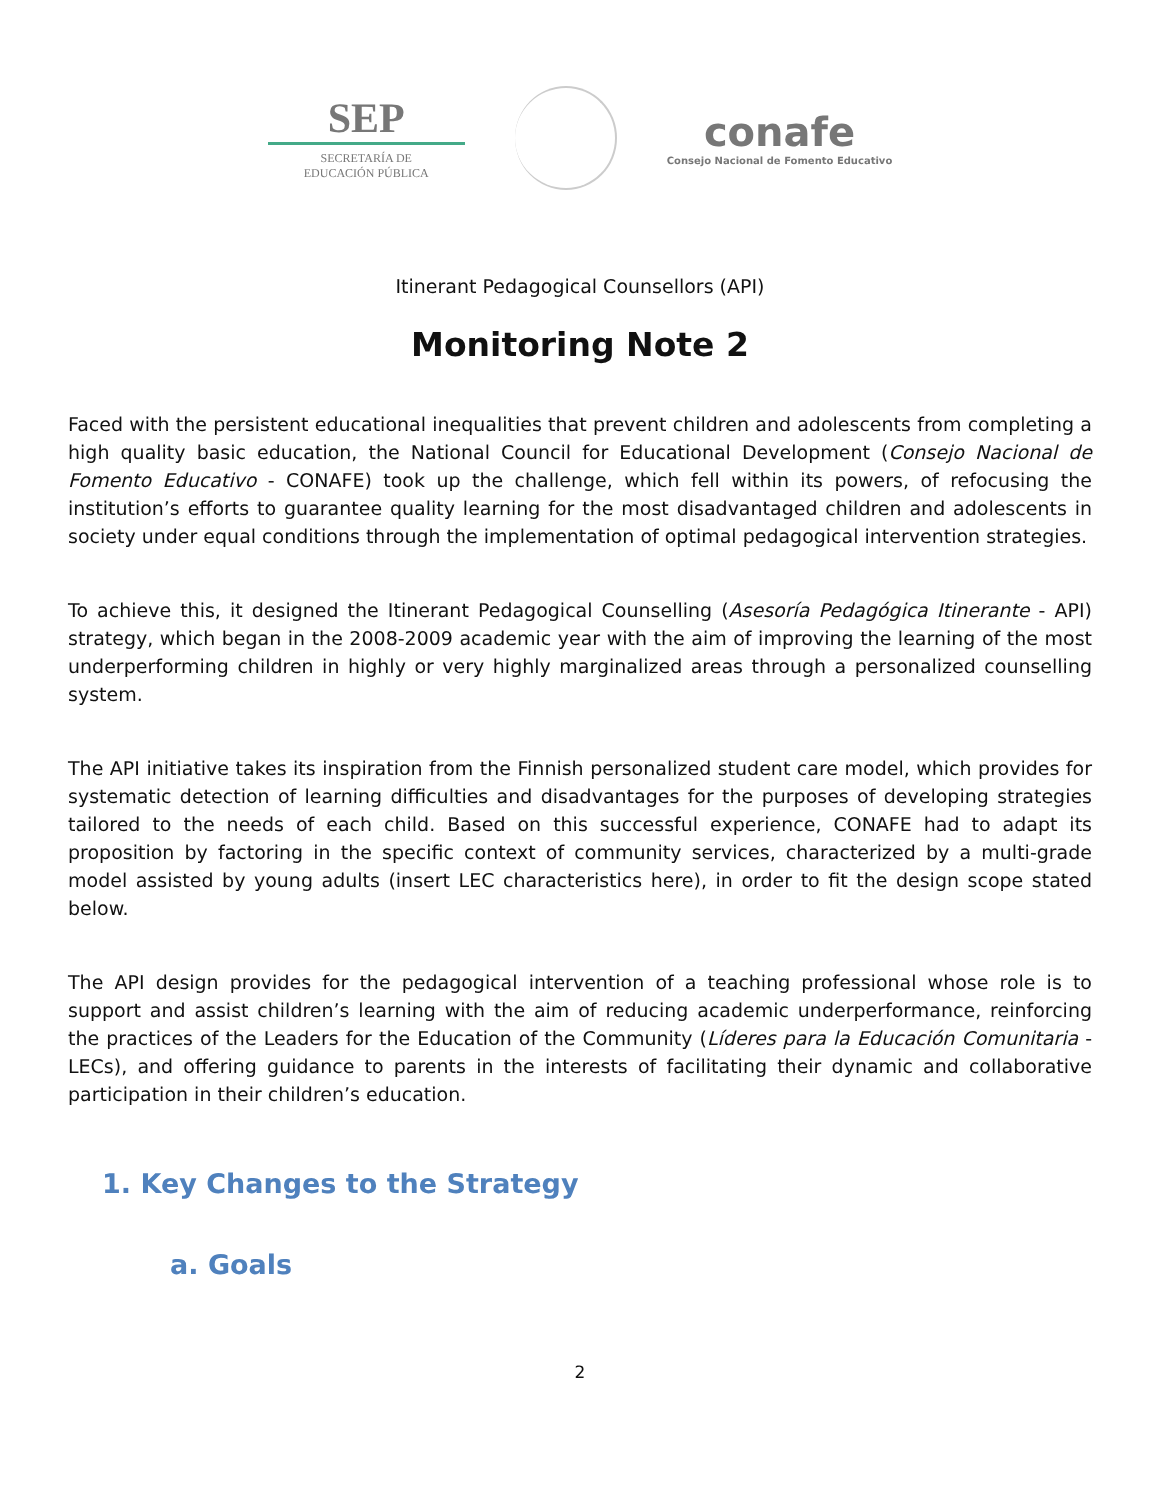SEP
SECRETARÍA DE
EDUCACIÓN PÚBLICA
conafe
Consejo Nacional de Fomento Educativo
Itinerant Pedagogical Counsellors (API)
Monitoring Note 2
Faced with the persistent educational inequalities that prevent children and adolescents from completing a high quality basic education, the National Council for Educational Development (Consejo Nacional de Fomento Educativo - CONAFE) took up the challenge, which fell within its powers, of refocusing the institution’s efforts to guarantee quality learning for the most disadvantaged children and adolescents in society under equal conditions through the implementation of optimal pedagogical intervention strategies.
To achieve this, it designed the Itinerant Pedagogical Counselling (Asesoría Pedagógica Itinerante - API) strategy, which began in the 2008-2009 academic year with the aim of improving the learning of the most underperforming children in highly or very highly marginalized areas through a personalized counselling system.
The API initiative takes its inspiration from the Finnish personalized student care model, which provides for systematic detection of learning difficulties and disadvantages for the purposes of developing strategies tailored to the needs of each child. Based on this successful experience, CONAFE had to adapt its proposition by factoring in the specific context of community services, characterized by a multi-grade model assisted by young adults (insert LEC characteristics here), in order to fit the design scope stated below.
The API design provides for the pedagogical intervention of a teaching professional whose role is to support and assist children’s learning with the aim of reducing academic underperformance, reinforcing the practices of the Leaders for the Education of the Community (Líderes para la Educación Comunitaria - LECs), and offering guidance to parents in the interests of facilitating their dynamic and collaborative participation in their children’s education.
1. Key Changes to the Strategy
a. Goals
2